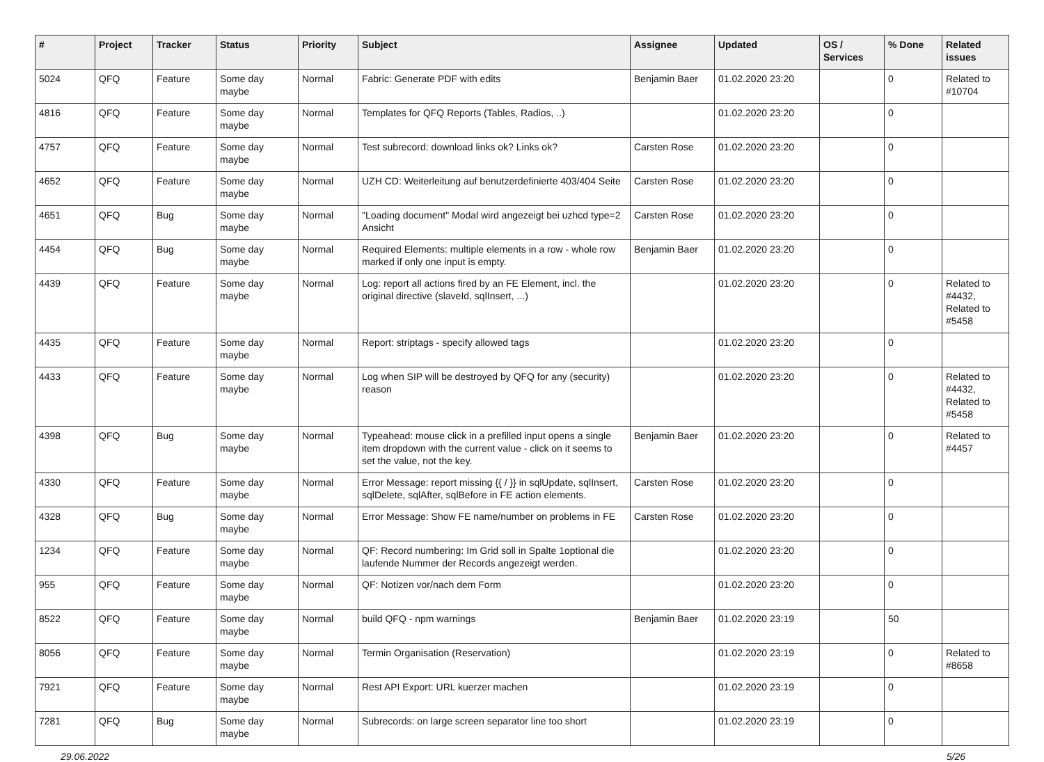| # | Project | Tracker | Status | Priority | Subject | Assignee | Updated | OS / Services | % Done | Related issues |
| --- | --- | --- | --- | --- | --- | --- | --- | --- | --- | --- |
| 5024 | QFQ | Feature | Some day maybe | Normal | Fabric: Generate PDF with edits | Benjamin Baer | 01.02.2020 23:20 | | 0 | Related to #10704 |
| 4816 | QFQ | Feature | Some day maybe | Normal | Templates for QFQ Reports (Tables, Radios, ..) | | 01.02.2020 23:20 | | 0 | |
| 4757 | QFQ | Feature | Some day maybe | Normal | Test subrecord: download links ok? Links ok? | Carsten Rose | 01.02.2020 23:20 | | 0 | |
| 4652 | QFQ | Feature | Some day maybe | Normal | UZH CD: Weiterleitung auf benutzerdefinierte 403/404 Seite | Carsten Rose | 01.02.2020 23:20 | | 0 | |
| 4651 | QFQ | Bug | Some day maybe | Normal | "Loading document" Modal wird angezeigt bei uzhcd type=2 Ansicht | Carsten Rose | 01.02.2020 23:20 | | 0 | |
| 4454 | QFQ | Bug | Some day maybe | Normal | Required Elements: multiple elements in a row - whole row marked if only one input is empty. | Benjamin Baer | 01.02.2020 23:20 | | 0 | |
| 4439 | QFQ | Feature | Some day maybe | Normal | Log: report all actions fired by an FE Element, incl. the original directive (slaveId, sqlInsert, ...) | | 01.02.2020 23:20 | | 0 | Related to #4432, Related to #5458 |
| 4435 | QFQ | Feature | Some day maybe | Normal | Report: striptags - specify allowed tags | | 01.02.2020 23:20 | | 0 | |
| 4433 | QFQ | Feature | Some day maybe | Normal | Log when SIP will be destroyed by QFQ for any (security) reason | | 01.02.2020 23:20 | | 0 | Related to #4432, Related to #5458 |
| 4398 | QFQ | Bug | Some day maybe | Normal | Typeahead: mouse click in a prefilled input opens a single item dropdown with the current value - click on it seems to set the value, not the key. | Benjamin Baer | 01.02.2020 23:20 | | 0 | Related to #4457 |
| 4330 | QFQ | Feature | Some day maybe | Normal | Error Message: report missing {{ / }} in sqlUpdate, sqlInsert, sqlDelete, sqlAfter, sqlBefore in FE action elements. | Carsten Rose | 01.02.2020 23:20 | | 0 | |
| 4328 | QFQ | Bug | Some day maybe | Normal | Error Message: Show FE name/number on problems in FE | Carsten Rose | 01.02.2020 23:20 | | 0 | |
| 1234 | QFQ | Feature | Some day maybe | Normal | QF: Record numbering: Im Grid soll in Spalte 1optional die laufende Nummer der Records angezeigt werden. | | 01.02.2020 23:20 | | 0 | |
| 955 | QFQ | Feature | Some day maybe | Normal | QF: Notizen vor/nach dem Form | | 01.02.2020 23:20 | | 0 | |
| 8522 | QFQ | Feature | Some day maybe | Normal | build QFQ - npm warnings | Benjamin Baer | 01.02.2020 23:19 | | 50 | |
| 8056 | QFQ | Feature | Some day maybe | Normal | Termin Organisation (Reservation) | | 01.02.2020 23:19 | | 0 | Related to #8658 |
| 7921 | QFQ | Feature | Some day maybe | Normal | Rest API Export: URL kuerzer machen | | 01.02.2020 23:19 | | 0 | |
| 7281 | QFQ | Bug | Some day maybe | Normal | Subrecords: on large screen separator line too short | | 01.02.2020 23:19 | | 0 | |
29.06.2022 5/26